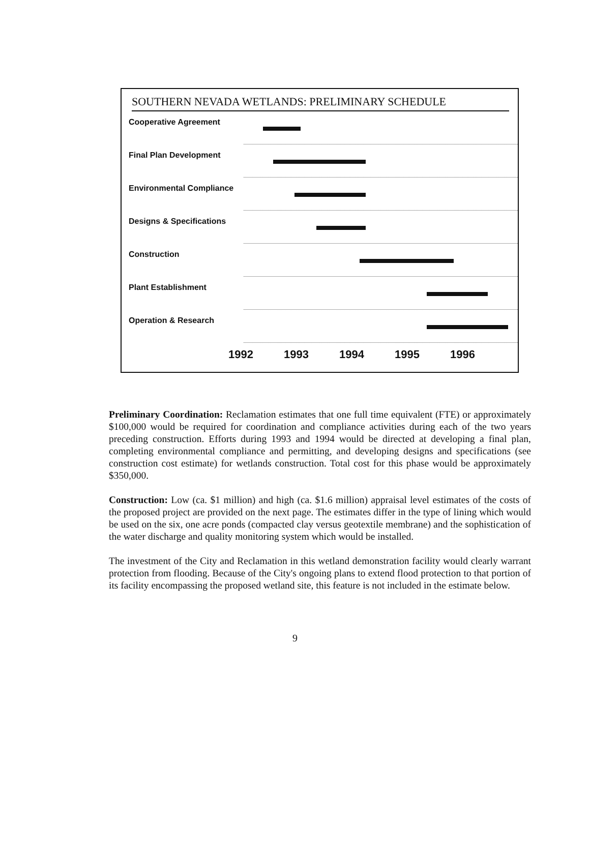SOUTHERN NEVADA WETLANDS: PRELIMINARY SCHEDULE
Cooperative Agreement
Final Plan Development
Environmental Compliance
Designs & Specifications
Construction
Plant Establishment
Operation & Research
1992 1993 1994 1995 1996
Preliminary Coordination: Reclamation estimates that one full time equivalent (FTE) or approximately $100,000 would be required for coordination and compliance activities during each of the two years preceding construction. Efforts during 1993 and 1994 would be directed at developing a final plan, completing environmental compliance and permitting, and developing designs and specifications (see construction cost estimate) for wetlands construction. Total cost for this phase would be approximately $350,000.
Construction: Low (ca. $1 million) and high (ca. $1.6 million) appraisal level estimates of the costs of the proposed project are provided on the next page. The estimates differ in the type of lining which would be used on the six, one acre ponds (compacted clay versus geotextile membrane) and the sophistication of the water discharge and quality monitoring system which would be installed.
The investment of the City and Reclamation in this wetland demonstration facility would clearly warrant protection from flooding. Because of the City's ongoing plans to extend flood protection to that portion of its facility encompassing the proposed wetland site, this feature is not included in the estimate below.
9